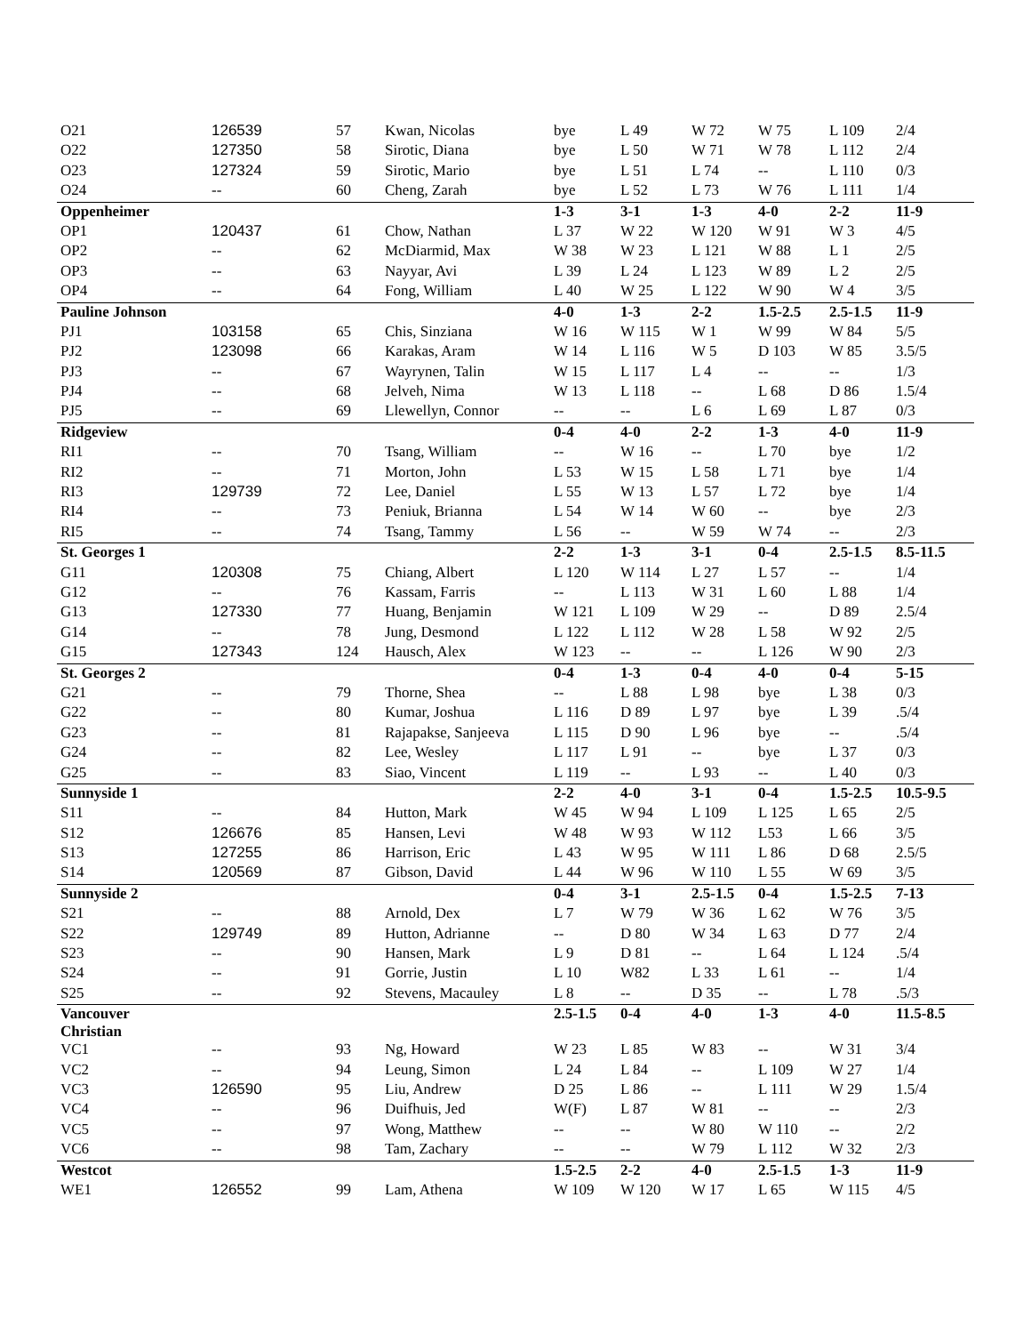| O21 | 126539 | 57 | Kwan, Nicolas | bye | L 49 | W 72 | W 75 | L 109 | 2/4 |
| O22 | 127350 | 58 | Sirotic, Diana | bye | L 50 | W 71 | W 78 | L 112 | 2/4 |
| O23 | 127324 | 59 | Sirotic, Mario | bye | L 51 | L 74 | -- | L 110 | 0/3 |
| O24 | -- | 60 | Cheng, Zarah | bye | L 52 | L 73 | W 76 | L 111 | 1/4 |
| Oppenheimer | | | | 1-3 | 3-1 | 1-3 | 4-0 | 2-2 | 11-9 |
| OP1 | 120437 | 61 | Chow, Nathan | L 37 | W 22 | W 120 | W 91 | W 3 | 4/5 |
| OP2 | -- | 62 | McDiarmid, Max | W 38 | W 23 | L 121 | W 88 | L 1 | 2/5 |
| OP3 | -- | 63 | Nayyar, Avi | L 39 | L 24 | L 123 | W 89 | L 2 | 2/5 |
| OP4 | -- | 64 | Fong, William | L 40 | W 25 | L 122 | W 90 | W 4 | 3/5 |
| Pauline Johnson | | | | 4-0 | 1-3 | 2-2 | 1.5-2.5 | 2.5-1.5 | 11-9 |
| PJ1 | 103158 | 65 | Chis, Sinziana | W 16 | W 115 | W 1 | W 99 | W 84 | 5/5 |
| PJ2 | 123098 | 66 | Karakas, Aram | W 14 | L 116 | W 5 | D 103 | W 85 | 3.5/5 |
| PJ3 | -- | 67 | Wayrynen, Talin | W 15 | L 117 | L 4 | -- | -- | 1/3 |
| PJ4 | -- | 68 | Jelveh, Nima | W 13 | L 118 | -- | L 68 | D 86 | 1.5/4 |
| PJ5 | -- | 69 | Llewellyn, Connor | -- | -- | L 6 | L 69 | L 87 | 0/3 |
| Ridgeview | | | | 0-4 | 4-0 | 2-2 | 1-3 | 4-0 | 11-9 |
| RI1 | -- | 70 | Tsang, William | -- | W 16 | -- | L 70 | bye | 1/2 |
| RI2 | -- | 71 | Morton, John | L 53 | W 15 | L 58 | L 71 | bye | 1/4 |
| RI3 | 129739 | 72 | Lee, Daniel | L 55 | W 13 | L 57 | L 72 | bye | 1/4 |
| RI4 | -- | 73 | Peniuk, Brianna | L 54 | W 14 | W 60 | -- | bye | 2/3 |
| RI5 | -- | 74 | Tsang, Tammy | L 56 | -- | W 59 | W 74 | -- | 2/3 |
| St. Georges 1 | | | | 2-2 | 1-3 | 3-1 | 0-4 | 2.5-1.5 | 8.5-11.5 |
| G11 | 120308 | 75 | Chiang, Albert | L 120 | W 114 | L 27 | L 57 | -- | 1/4 |
| G12 | -- | 76 | Kassam, Farris | -- | L 113 | W 31 | L 60 | L 88 | 1/4 |
| G13 | 127330 | 77 | Huang, Benjamin | W 121 | L 109 | W 29 | -- | D 89 | 2.5/4 |
| G14 | -- | 78 | Jung, Desmond | L 122 | L 112 | W 28 | L 58 | W 92 | 2/5 |
| G15 | 127343 | 124 | Hausch, Alex | W 123 | -- | -- | L 126 | W 90 | 2/3 |
| St. Georges 2 | | | | 0-4 | 1-3 | 0-4 | 4-0 | 0-4 | 5-15 |
| G21 | -- | 79 | Thorne, Shea | -- | L 88 | L 98 | bye | L 38 | 0/3 |
| G22 | -- | 80 | Kumar, Joshua | L 116 | D 89 | L 97 | bye | L 39 | .5/4 |
| G23 | -- | 81 | Rajapakse, Sanjeeva | L 115 | D 90 | L 96 | bye | -- | .5/4 |
| G24 | -- | 82 | Lee, Wesley | L 117 | L 91 | -- | bye | L 37 | 0/3 |
| G25 | -- | 83 | Siao, Vincent | L 119 | -- | L 93 | -- | L 40 | 0/3 |
| Sunnyside 1 | | | | 2-2 | 4-0 | 3-1 | 0-4 | 1.5-2.5 | 10.5-9.5 |
| S11 | -- | 84 | Hutton, Mark | W 45 | W 94 | L 109 | L 125 | L 65 | 2/5 |
| S12 | 126676 | 85 | Hansen, Levi | W 48 | W 93 | W 112 | L53 | L 66 | 3/5 |
| S13 | 127255 | 86 | Harrison, Eric | L 43 | W 95 | W 111 | L 86 | D 68 | 2.5/5 |
| S14 | 120569 | 87 | Gibson, David | L 44 | W 96 | W 110 | L 55 | W 69 | 3/5 |
| Sunnyside 2 | | | | 0-4 | 3-1 | 2.5-1.5 | 0-4 | 1.5-2.5 | 7-13 |
| S21 | -- | 88 | Arnold, Dex | L 7 | W 79 | W 36 | L 62 | W 76 | 3/5 |
| S22 | 129749 | 89 | Hutton, Adrianne | -- | D 80 | W 34 | L 63 | D 77 | 2/4 |
| S23 | -- | 90 | Hansen, Mark | L 9 | D 81 | -- | L 64 | L 124 | .5/4 |
| S24 | -- | 91 | Gorrie, Justin | L 10 | W82 | L 33 | L 61 | -- | 1/4 |
| S25 | -- | 92 | Stevens, Macauley | L 8 | -- | D 35 | -- | L 78 | .5/3 |
| Vancouver Christian | | | | 2.5-1.5 | 0-4 | 4-0 | 1-3 | 4-0 | 11.5-8.5 |
| VC1 | -- | 93 | Ng, Howard | W 23 | L 85 | W 83 | -- | W 31 | 3/4 |
| VC2 | -- | 94 | Leung, Simon | L 24 | L 84 | -- | L 109 | W 27 | 1/4 |
| VC3 | 126590 | 95 | Liu, Andrew | D 25 | L 86 | -- | L 111 | W 29 | 1.5/4 |
| VC4 | -- | 96 | Duifhuis, Jed | W(F) | L 87 | W 81 | -- | -- | 2/3 |
| VC5 | -- | 97 | Wong, Matthew | -- | -- | W 80 | W 110 | -- | 2/2 |
| VC6 | -- | 98 | Tam, Zachary | -- | -- | W 79 | L 112 | W 32 | 2/3 |
| Westcot | | | | 1.5-2.5 | 2-2 | 4-0 | 2.5-1.5 | 1-3 | 11-9 |
| WE1 | 126552 | 99 | Lam, Athena | W 109 | W 120 | W 17 | L 65 | W 115 | 4/5 |